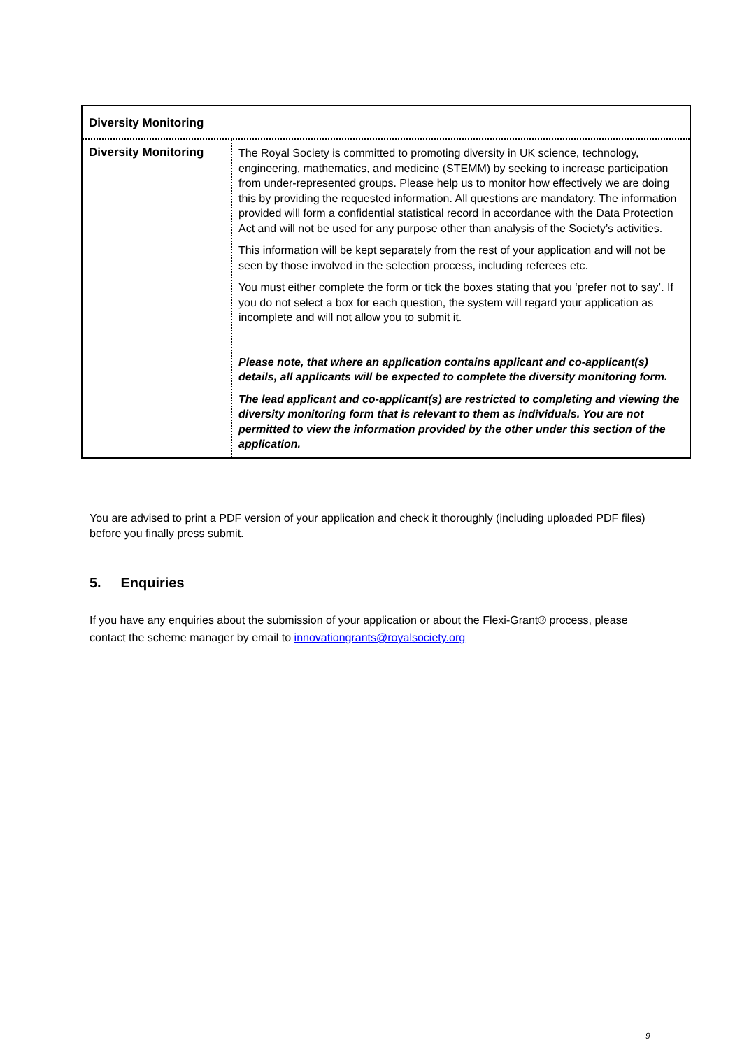| Diversity Monitoring | |
| Diversity Monitoring | The Royal Society is committed to promoting diversity in UK science, technology, engineering, mathematics, and medicine (STEMM) by seeking to increase participation from under-represented groups. Please help us to monitor how effectively we are doing this by providing the requested information. All questions are mandatory. The information provided will form a confidential statistical record in accordance with the Data Protection Act and will not be used for any purpose other than analysis of the Society’s activities. This information will be kept separately from the rest of your application and will not be seen by those involved in the selection process, including referees etc. You must either complete the form or tick the boxes stating that you ‘prefer not to say’. If you do not select a box for each question, the system will regard your application as incomplete and will not allow you to submit it. Please note, that where an application contains applicant and co-applicant(s) details, all applicants will be expected to complete the diversity monitoring form. The lead applicant and co-applicant(s) are restricted to completing and viewing the diversity monitoring form that is relevant to them as individuals. You are not permitted to view the information provided by the other under this section of the application. |
You are advised to print a PDF version of your application and check it thoroughly (including uploaded PDF files) before you finally press submit.
5. Enquiries
If you have any enquiries about the submission of your application or about the Flexi-Grant® process, please contact the scheme manager by email to innovationgrants@royalsociety.org
9